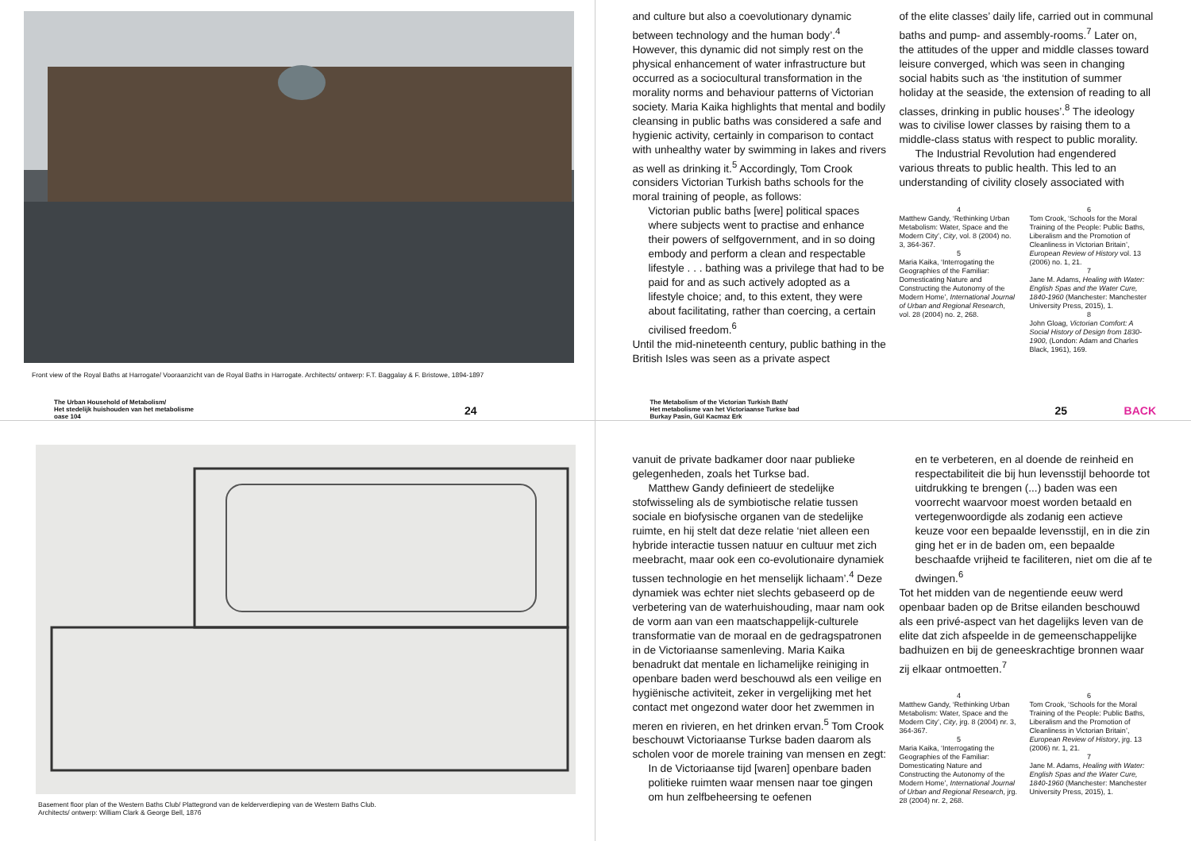Front view of the Royal Baths at Harrogate/ Vooraanzicht van de Royal Baths in Harrogate. Architects/ ontwerp: F.T. Baggalay & F. Bristowe, 1894-1897
The Urban Household of Metabolism/
Het stedelijk huishouden van het metabolisme
oase 104
24
and culture but also a coevolutionary dynamic between technology and the human body’.<sup>4</sup> However, this dynamic did not simply rest on the physical enhancement of water infrastructure but occurred as a sociocultural transformation in the morality norms and behaviour patterns of Victorian society. Maria Kaika highlights that mental and bodily cleansing in public baths was considered a safe and hygienic activity, certainly in comparison to contact with unhealthy water by swimming in lakes and rivers as well as drinking it.<sup>5</sup> Accordingly, Tom Crook considers Victorian Turkish baths schools for the moral training of people, as follows:
Victorian public baths [were] political spaces where subjects went to practise and enhance their powers of selfgovernment, and in so doing embody and perform a clean and respectable lifestyle . . . bathing was a privilege that had to be paid for and as such actively adopted as a lifestyle choice; and, to this extent, they were about facilitating, rather than coercing, a certain civilised freedom.<sup>6</sup>
Until the mid-nineteenth century, public bathing in the British Isles was seen as a private aspect
of the elite classes’ daily life, carried out in communal baths and pump- and assembly-rooms.<sup>7</sup> Later on, the attitudes of the upper and middle classes toward leisure converged, which was seen in changing social habits such as ‘the institution of summer holiday at the seaside, the extension of reading to all classes, drinking in public houses’.<sup>8</sup> The ideology was to civilise lower classes by raising them to a middle-class status with respect to public morality.
The Industrial Revolution had engendered various threats to public health. This led to an understanding of civility closely associated with
4
Matthew Gandy, ‘Rethinking Urban Metabolism: Water, Space and the Modern City’, City, vol. 8 (2004) no. 3, 364-367.
5
Maria Kaika, ‘Interrogating the Geographies of the Familiar: Domesticating Nature and Constructing the Autonomy of the Modern Home’, International Journal of Urban and Regional Research, vol. 28 (2004) no. 2, 268.
6
Tom Crook, ‘Schools for the Moral Training of the People: Public Baths, Liberalism and the Promotion of Cleanliness in Victorian Britain’, European Review of History vol. 13 (2006) no. 1, 21.
7
Jane M. Adams, Healing with Water: English Spas and the Water Cure, 1840-1960 (Manchester: Manchester University Press, 2015), 1.
8
John Gloag, Victorian Comfort: A Social History of Design from 1830-1900, (London: Adam and Charles Black, 1961), 169.
The Metabolism of the Victorian Turkish Bath/
Het metabolisme van het Victoriaanse Turkse bad
Burkay Pasin, Gül Kacmaz Erk
25 BACK
Basement floor plan of the Western Baths Club/ Plattegrond van de kelderverdieping van de Western Baths Club.
Architects/ ontwerp: William Clark & George Bell, 1876
vanuit de private badkamer door naar publieke gelegenheden, zoals het Turkse bad.
Matthew Gandy definieert de stedelijke stofwisseling als de symbiotische relatie tussen sociale en biofysische organen van de stedelijke ruimte, en hij stelt dat deze relatie ‘niet alleen een hybride interactie tussen natuur en cultuur met zich meebracht, maar ook een co-evolutionaire dynamiek tussen technologie en het menselijk lichaam’.<sup>4</sup> Deze dynamiek was echter niet slechts gebaseerd op de verbetering van de waterhuishouding, maar nam ook de vorm aan van een maatschappelijk-culturele transformatie van de moraal en de gedragspatronen in de Victoriaanse samenleving. Maria Kaika benadrukt dat mentale en lichamelijke reiniging in openbare baden werd beschouwd als een veilige en hygiënische activiteit, zeker in vergelijking met het contact met ongezond water door het zwemmen in meren en rivieren, en het drinken ervan.<sup>5</sup> Tom Crook beschouwt Victoriaanse Turkse baden daarom als scholen voor de morele training van mensen en zegt:
In de Victoriaanse tijd [waren] openbare baden politieke ruimten waar mensen naar toe gingen om hun zelfbeheersing te oefenen
en te verbeteren, en al doende de reinheid en respectabiliteit die bij hun levensstijl behoorde tot uitdrukking te brengen (...) baden was een voorrecht waarvoor moest worden betaald en vertegenwoordigde als zodanig een actieve keuze voor een bepaalde levensstijl, en in die zin ging het er in de baden om, een bepaalde beschaafde vrijheid te faciliteren, niet om die af te dwingen.<sup>6</sup>
Tot het midden van de negentiende eeuw werd openbaar baden op de Britse eilanden beschouwd als een privé-aspect van het dagelijks leven van de elite dat zich afspeelde in de gemeenschappelijke badhuizen en bij de geneeskrachtige bronnen waar zij elkaar ontmoetten.<sup>7</sup>
4
Matthew Gandy, ‘Rethinking Urban Metabolism: Water, Space and the Modern City’, City, jrg. 8 (2004) nr. 3, 364-367.
5
Maria Kaika, ‘Interrogating the Geographies of the Familiar: Domesticating Nature and Constructing the Autonomy of the Modern Home’, International Journal of Urban and Regional Research, jrg. 28 (2004) nr. 2, 268.
6
Tom Crook, ‘Schools for the Moral Training of the People: Public Baths, Liberalism and the Promotion of Cleanliness in Victorian Britain’, European Review of History, jrg. 13 (2006) nr. 1, 21.
7
Jane M. Adams, Healing with Water: English Spas and the Water Cure, 1840-1960 (Manchester: Manchester University Press, 2015), 1.